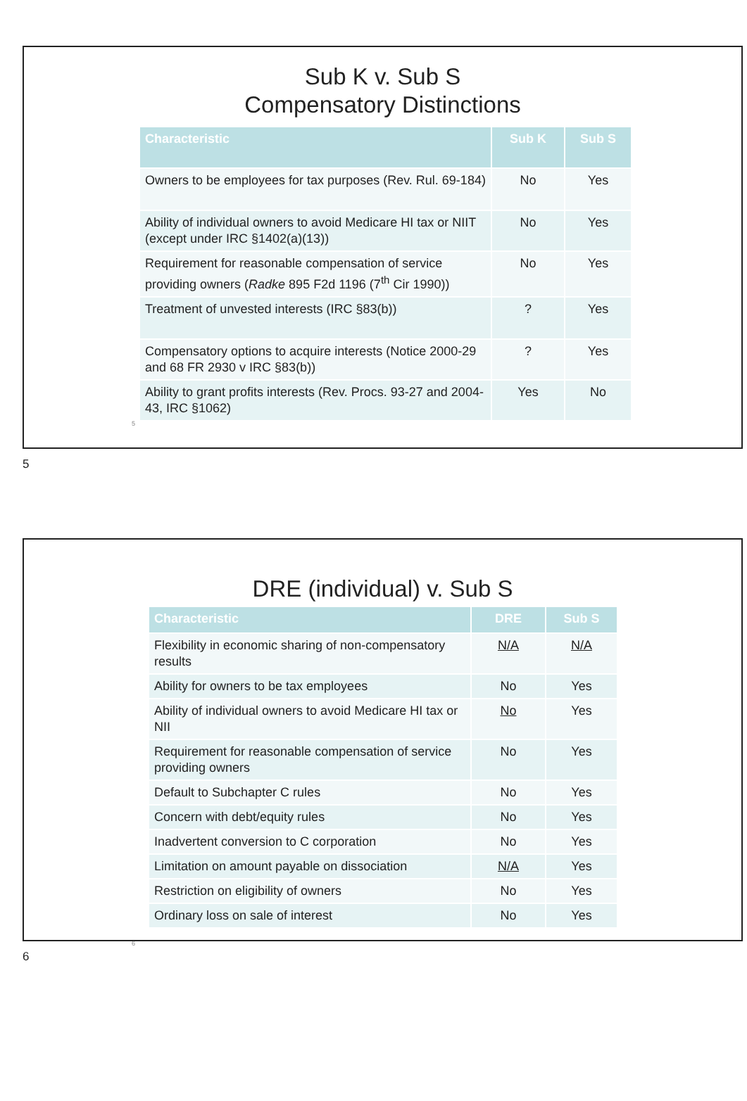Sub K v. Sub S
Compensatory Distinctions
| Characteristic | Sub K | Sub S |
| --- | --- | --- |
| Owners to be employees for tax purposes (Rev. Rul. 69-184) | No | Yes |
| Ability of individual owners to avoid Medicare HI tax or NIIT (except under IRC §1402(a)(13)) | No | Yes |
| Requirement for reasonable compensation of service providing owners ( Radke 895 F2d 1196 (7<sup>th</sup> Cir 1990)) | No | Yes |
| Treatment of unvested interests (IRC §83(b)) | ? | Yes |
| Compensatory options to acquire interests (Notice 2000-29 and 68 FR 2930 v IRC §83(b)) | ? | Yes |
| Ability to grant profits interests (Rev. Procs. 93-27 and 2004-43, IRC §1062) | Yes | No |
5
5
DRE (individual) v. Sub S
| Characteristic | DRE | Sub S |
| --- | --- | --- |
| Flexibility in economic sharing of non-compensatory results | N/A | N/A |
| Ability for owners to be tax employees | No | Yes |
| Ability of individual owners to avoid Medicare HI tax or NII | No | Yes |
| Requirement for reasonable compensation of service providing owners | No | Yes |
| Default to Subchapter C rules | No | Yes |
| Concern with debt/equity rules | No | Yes |
| Inadvertent conversion to C corporation | No | Yes |
| Limitation on amount payable on dissociation | N/A | Yes |
| Restriction on eligibility of owners | No | Yes |
| Ordinary loss on sale of interest | No | Yes |
6
6